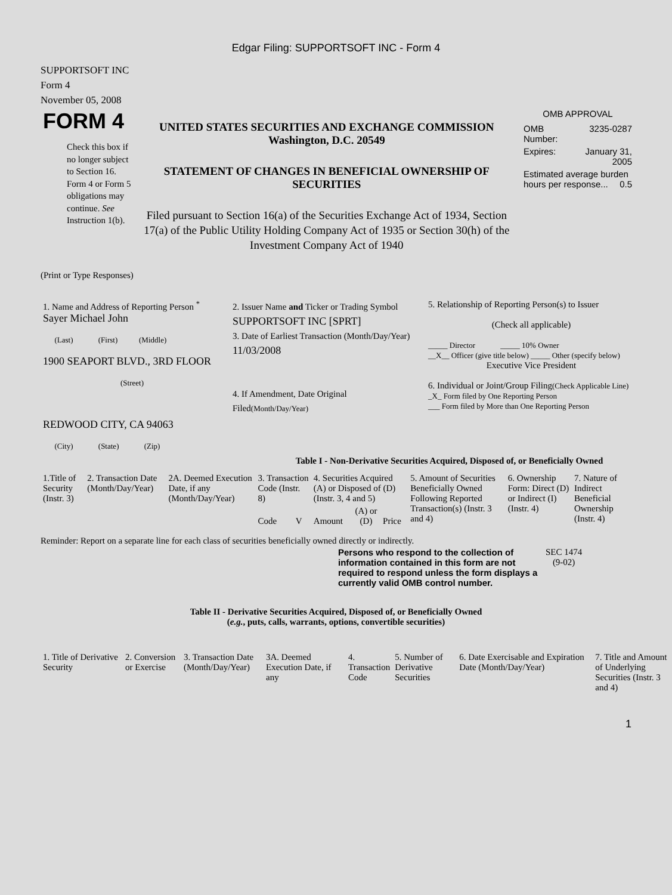Edgar Filing: SUPPORTSOFT INC - Form 4
SUPPORTSOFT INC
Form 4
November 05, 2008
| FORM 4 Check this box if no longer subject to Section 16. Form 4 or Form 5 obligations may continue. See Instruction 1(b). | UNITED STATES SECURITIES AND EXCHANGE COMMISSION Washington, D.C. 20549 STATEMENT OF CHANGES IN BENEFICIAL OWNERSHIP OF SECURITIES Filed pursuant to Section 16(a) of the Securities Exchange Act of 1934, Section 17(a) of the Public Utility Holding Company Act of 1935 or Section 30(h) of the Investment Company Act of 1940 | OMB APPROVAL / OMB Number: / 3235-0287 / / Expires: / January 31, 2005 / / Estimated average burden hours per response... 0.5 / / |
(Print or Type Responses)
| 1. Name and Address of Reporting Person <sup>*</sup> Sayer Michael John (Last) (First) (Middle) 1900 SEAPORT BLVD., 3RD FLOOR (Street) REDWOOD CITY, CA 94063 (City) (State) (Zip) | 2. Issuer Name and Ticker or Trading Symbol SUPPORTSOFT INC [SPRT] 3. Date of Earliest Transaction (Month/Day/Year) 11/03/2008 4. If Amendment, Date Original Filed (Month/Day/Year) | 5. Relationship of Reporting Person(s) to Issuer (Check all applicable) _____ Director _____ 10% Owner __X__ Officer (give title below) _____ Other (specify below) Executive Vice President 6. Individual or Joint/Group Filing (Check Applicable Line) _X_ Form filed by One Reporting Person ___ Form filed by More than One Reporting Person |
Table I - Non-Derivative Securities Acquired, Disposed of, or Beneficially Owned
| 1.Title of Security (Instr. 3) | 2. Transaction Date (Month/Day/Year) | 2A. Deemed Execution Date, if any (Month/Day/Year) | 3. Transaction Code (Instr. 8) | | 4. Securities Acquired (A) or Disposed of (D) (Instr. 3, 4 and 5) | | | 5. Amount of Securities Beneficially Owned Following Reported Transaction(s) (Instr. 3 and 4) | 6. Ownership Form: Direct (D) or Indirect (I) (Instr. 4) | 7. Nature of Indirect Beneficial Ownership (Instr. 4) |
| --- | --- | --- | --- | --- | --- | --- | --- | --- | --- | --- |
| | | | Code | V | Amount | (A) or (D) | Price | | | |
Reminder: Report on a separate line for each class of securities beneficially owned directly or indirectly.
| Persons who respond to the collection of information contained in this form are not required to respond unless the form displays a currently valid OMB control number. | SEC 1474 (9-02) |
Table II - Derivative Securities Acquired, Disposed of, or Beneficially Owned
(e.g., puts, calls, warrants, options, convertible securities)
| 1. Title of Derivative Security | 2. Conversion or Exercise | 3. Transaction Date (Month/Day/Year) | 3A. Deemed Execution Date, if any | 4. Transaction Code | 5. Number of Derivative Securities | 6. Date Exercisable and Expiration Date (Month/Day/Year) | 7. Title and Amount of Underlying Securities (Instr. 3 and 4) |
| --- | --- | --- | --- | --- | --- | --- | --- |
1